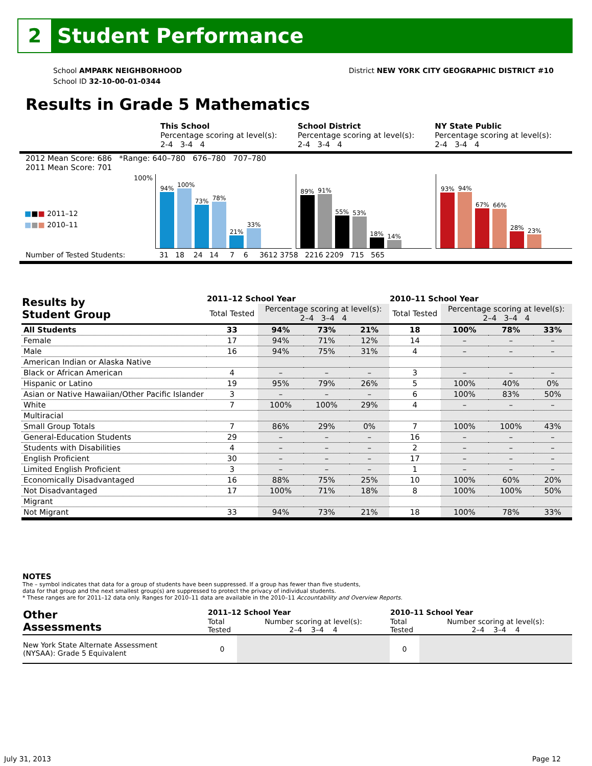2
Student Performance
School AMPARK NEIGHBORHOOD
School ID 32-10-00-01-0344
District NEW YORK CITY GEOGRAPHIC DISTRICT #10
Results in Grade 5 Mathematics
This School
Percentage scoring at level(s):
2-4 3-4 4
School District
Percentage scoring at level(s):
2-4 3-4 4
NY State Public
Percentage scoring at level(s):
2-4 3-4 4
2012 Mean Score: 686 *Range: 640–780 676–780 707–780
2011 Mean Score: 701
■■■ 2011–12
■■■ 2010–11
100%
94%
100%
73%
78%
21%
33%
89%
91%
55%
53%
18%
14%
93%
94%
67%
66%
28%
23%
Number of Tested Students: 31 18 24 14 7 6 3612 3758 2216 2209 715 565
| Results by Student Group | 2011–12 School Year | | | | 2010–11 School Year | | | |
| --- | --- | --- | --- | --- | --- | --- | --- | --- |
| | Total Tested | Percentage scoring at level(s): 2–4 3–4 4 | | | Total Tested | Percentage scoring at level(s): 2–4 3–4 4 | | |
| All Students | 33 | 94% | 73% | 21% | 18 | 100% | 78% | 33% |
| Female | 17 | 94% | 71% | 12% | 14 | – | – | – |
| Male | 16 | 94% | 75% | 31% | 4 | – | – | – |
| American Indian or Alaska Native | | | | | | | | |
| Black or African American | 4 | – | – | – | 3 | – | – | – |
| Hispanic or Latino | 19 | 95% | 79% | 26% | 5 | 100% | 40% | 0% |
| Asian or Native Hawaiian/Other Pacific Islander | 3 | – | – | – | 6 | 100% | 83% | 50% |
| White | 7 | 100% | 100% | 29% | 4 | – | – | – |
| Multiracial | | | | | | | | |
| Small Group Totals | 7 | 86% | 29% | 0% | 7 | 100% | 100% | 43% |
| General-Education Students | 29 | – | – | – | 16 | – | – | – |
| Students with Disabilities | 4 | – | – | – | 2 | – | – | – |
| English Proficient | 30 | – | – | – | 17 | – | – | – |
| Limited English Proficient | 3 | – | – | – | 1 | – | – | – |
| Economically Disadvantaged | 16 | 88% | 75% | 25% | 10 | 100% | 60% | 20% |
| Not Disadvantaged | 17 | 100% | 71% | 18% | 8 | 100% | 100% | 50% |
| Migrant | | | | | | | | |
| Not Migrant | 33 | 94% | 73% | 21% | 18 | 100% | 78% | 33% |
NOTES
The – symbol indicates that data for a group of students have been suppressed. If a group has fewer than five students,
data for that group and the next smallest group(s) are suppressed to protect the privacy of individual students.
* These ranges are for 2011–12 data only. Ranges for 2010–11 data are available in the 2010–11 Accountability and Overview Reports.
| Other Assessments | 2011–12 School Year | | 2010–11 School Year | |
| --- | --- | --- | --- | --- |
| | Total Tested | Number scoring at level(s): 2–4 3–4 4 | Total Tested | Number scoring at level(s): 2–4 3–4 4 |
| New York State Alternate Assessment (NYSAA): Grade 5 Equivalent | 0 | | 0 | |
July 31, 2013 Page 12